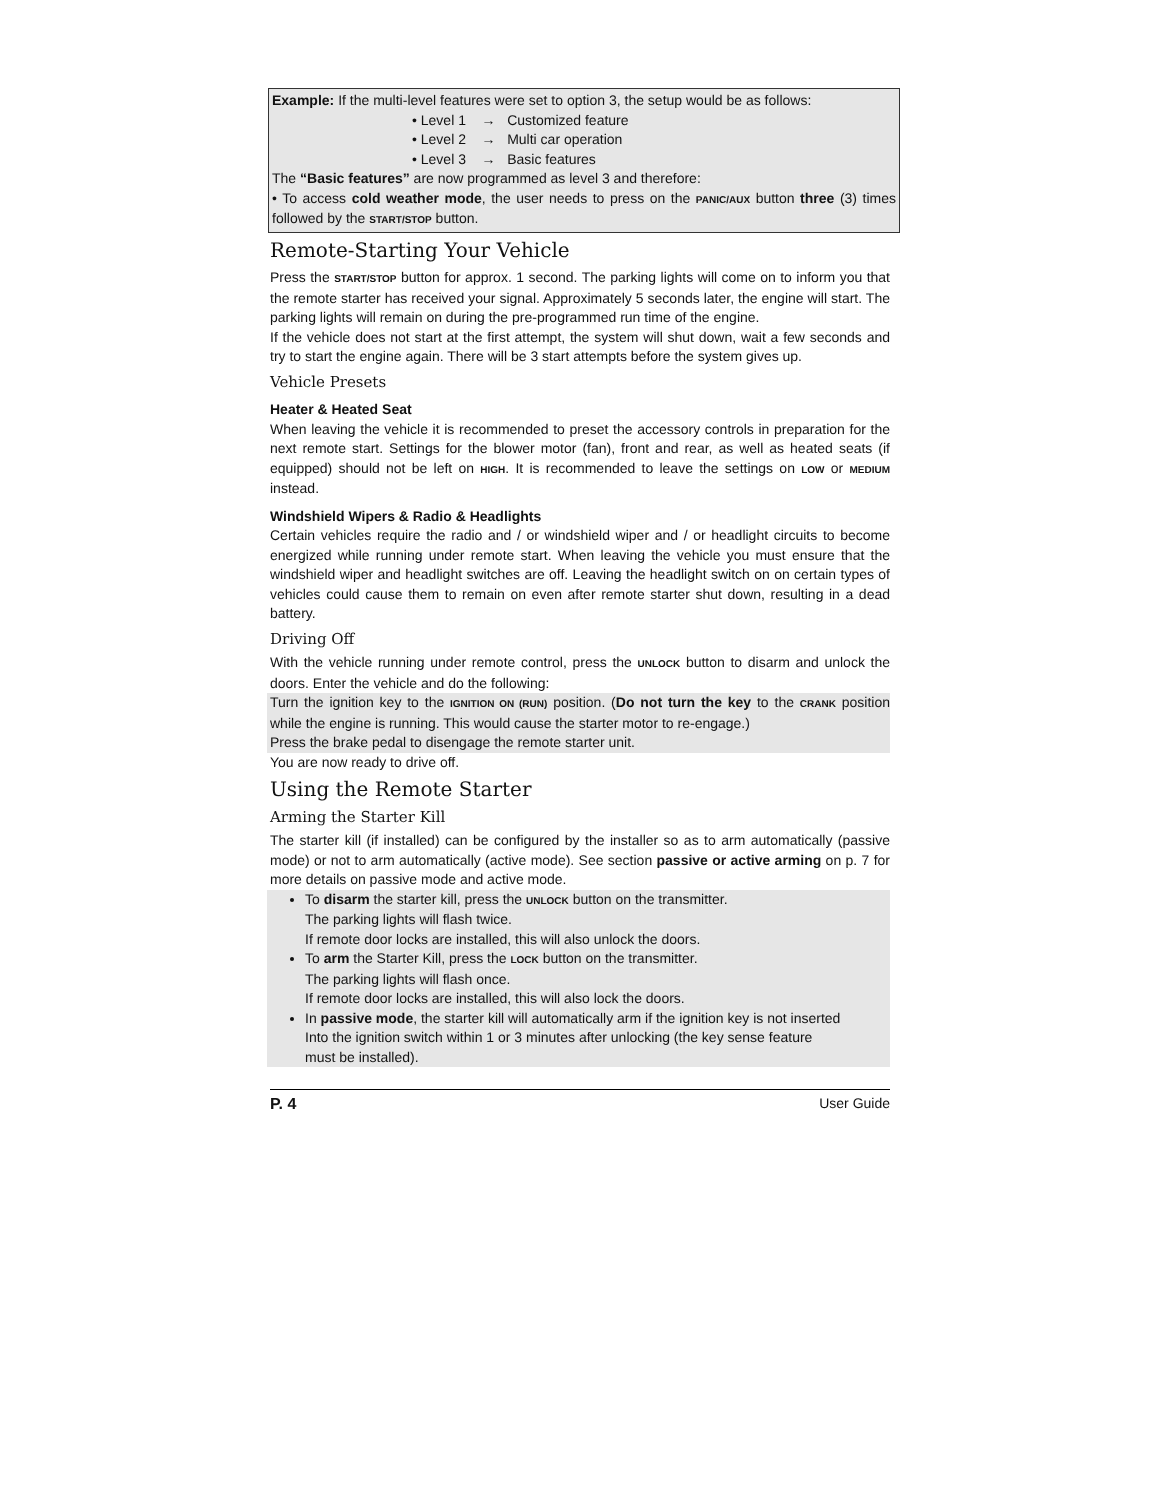Example: If the multi-level features were set to option 3, the setup would be as follows:
• Level 1 → Customized feature
• Level 2 → Multi car operation
• Level 3 → Basic features
The “Basic features” are now programmed as level 3 and therefore:
• To access cold weather mode, the user needs to press on the PANIC/AUX button three (3) times followed by the START/STOP button.
Remote-Starting Your Vehicle
Press the START/STOP button for approx. 1 second. The parking lights will come on to inform you that the remote starter has received your signal. Approximately 5 seconds later, the engine will start. The parking lights will remain on during the pre-programmed run time of the engine.
If the vehicle does not start at the first attempt, the system will shut down, wait a few seconds and try to start the engine again. There will be 3 start attempts before the system gives up.
Vehicle Presets
Heater & Heated Seat
When leaving the vehicle it is recommended to preset the accessory controls in preparation for the next remote start. Settings for the blower motor (fan), front and rear, as well as heated seats (if equipped) should not be left on HIGH. It is recommended to leave the settings on LOW or MEDIUM instead.
Windshield Wipers & Radio & Headlights
Certain vehicles require the radio and / or windshield wiper and / or headlight circuits to become energized while running under remote start. When leaving the vehicle you must ensure that the windshield wiper and headlight switches are off. Leaving the headlight switch on on certain types of vehicles could cause them to remain on even after remote starter shut down, resulting in a dead battery.
Driving Off
With the vehicle running under remote control, press the UNLOCK button to disarm and unlock the doors. Enter the vehicle and do the following:
Turn the ignition key to the IGNITION ON (RUN) position. (Do not turn the key to the CRANK position while the engine is running. This would cause the starter motor to re-engage.)
Press the brake pedal to disengage the remote starter unit.
You are now ready to drive off.
Using the Remote Starter
Arming the Starter Kill
The starter kill (if installed) can be configured by the installer so as to arm automatically (passive mode) or not to arm automatically (active mode). See section passive or active arming on p. 7 for more details on passive mode and active mode.
To disarm the starter kill, press the UNLOCK button on the transmitter.
The parking lights will flash twice.
If remote door locks are installed, this will also unlock the doors.
To arm the Starter Kill, press the LOCK button on the transmitter.
The parking lights will flash once.
If remote door locks are installed, this will also lock the doors.
In passive mode, the starter kill will automatically arm if the ignition key is not inserted
Into the ignition switch within 1 or 3 minutes after unlocking (the key sense feature
must be installed).
P. 4 User Guide